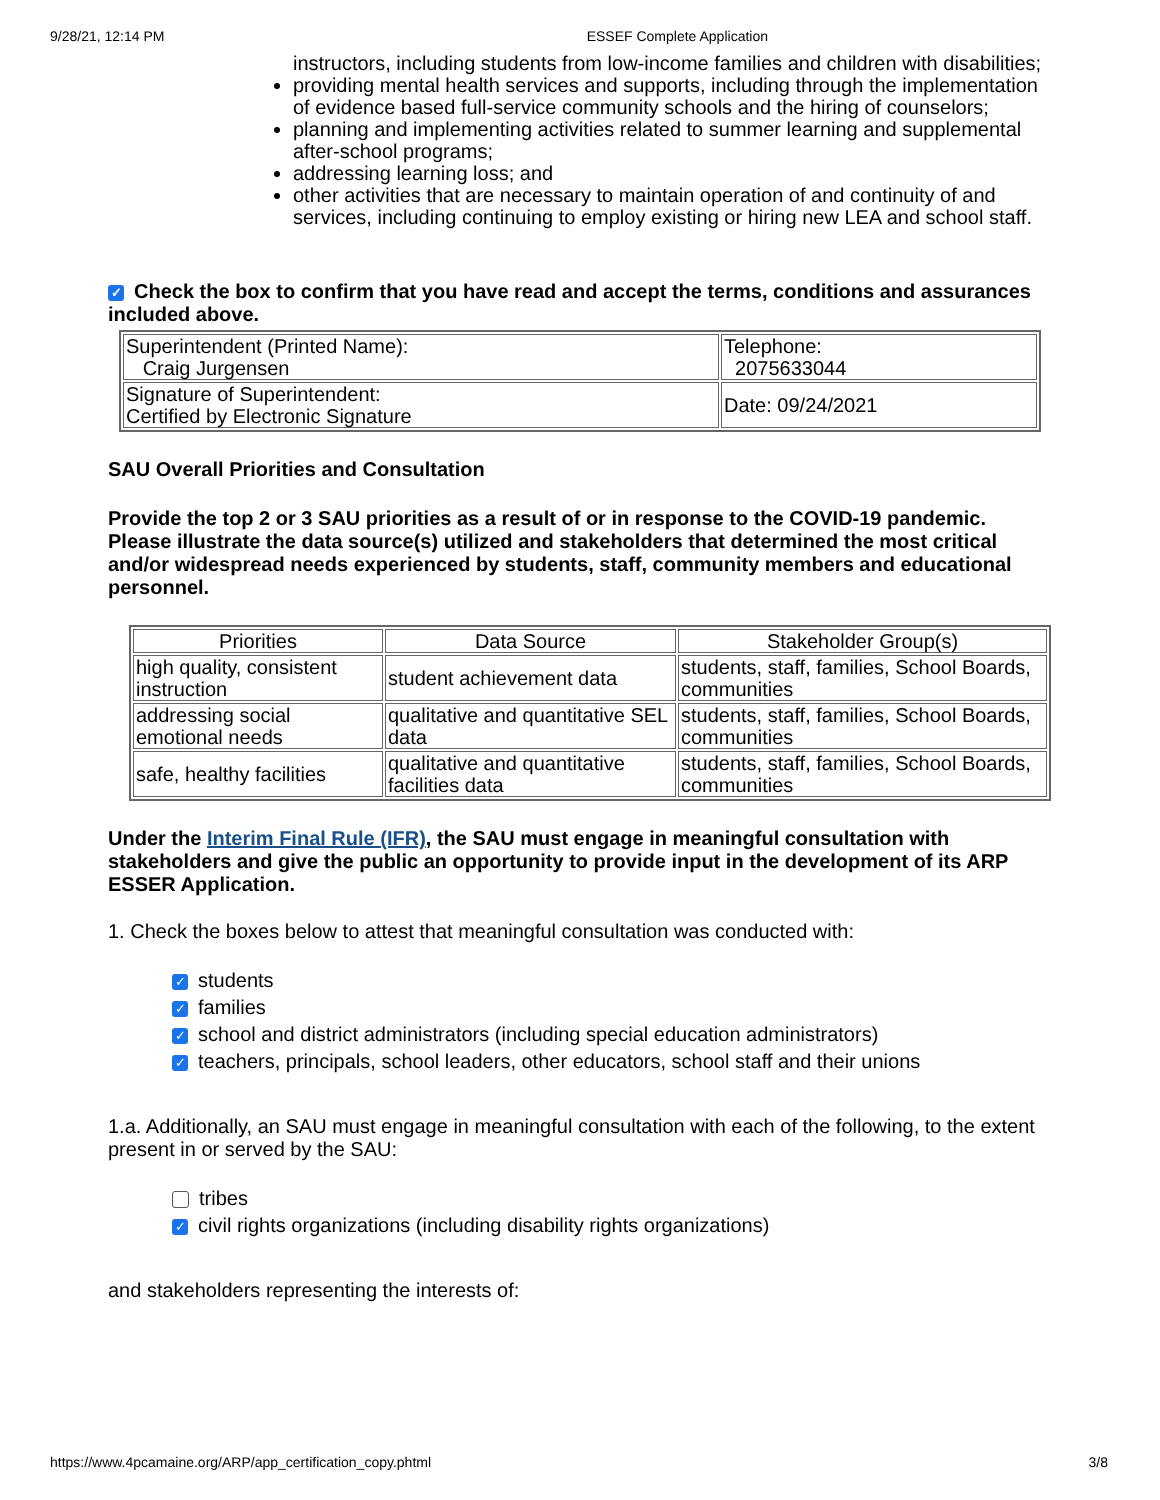9/28/21, 12:14 PM ESSEF Complete Application
instructors, including students from low-income families and children with disabilities;
providing mental health services and supports, including through the implementation of evidence based full-service community schools and the hiring of counselors;
planning and implementing activities related to summer learning and supplemental after-school programs;
addressing learning loss; and
other activities that are necessary to maintain operation of and continuity of and services, including continuing to employ existing or hiring new LEA and school staff.
✓ Check the box to confirm that you have read and accept the terms, conditions and assurances included above.
| Superintendent (Printed Name): Craig Jurgensen | Telephone: 2075633044 |
| Signature of Superintendent: Certified by Electronic Signature | Date: 09/24/2021 |
SAU Overall Priorities and Consultation
Provide the top 2 or 3 SAU priorities as a result of or in response to the COVID-19 pandemic. Please illustrate the data source(s) utilized and stakeholders that determined the most critical and/or widespread needs experienced by students, staff, community members and educational personnel.
| Priorities | Data Source | Stakeholder Group(s) |
| --- | --- | --- |
| high quality, consistent instruction | student achievement data | students, staff, families, School Boards, communities |
| addressing social emotional needs | qualitative and quantitative SEL data | students, staff, families, School Boards, communities |
| safe, healthy facilities | qualitative and quantitative facilities data | students, staff, families, School Boards, communities |
Under the Interim Final Rule (IFR), the SAU must engage in meaningful consultation with stakeholders and give the public an opportunity to provide input in the development of its ARP ESSER Application.
1. Check the boxes below to attest that meaningful consultation was conducted with:
✓ students
✓ families
✓ school and district administrators (including special education administrators)
✓ teachers, principals, school leaders, other educators, school staff and their unions
1.a. Additionally, an SAU must engage in meaningful consultation with each of the following, to the extent present in or served by the SAU:
tribes
✓ civil rights organizations (including disability rights organizations)
and stakeholders representing the interests of:
https://www.4pcamaine.org/ARP/app_certification_copy.phtml 3/8